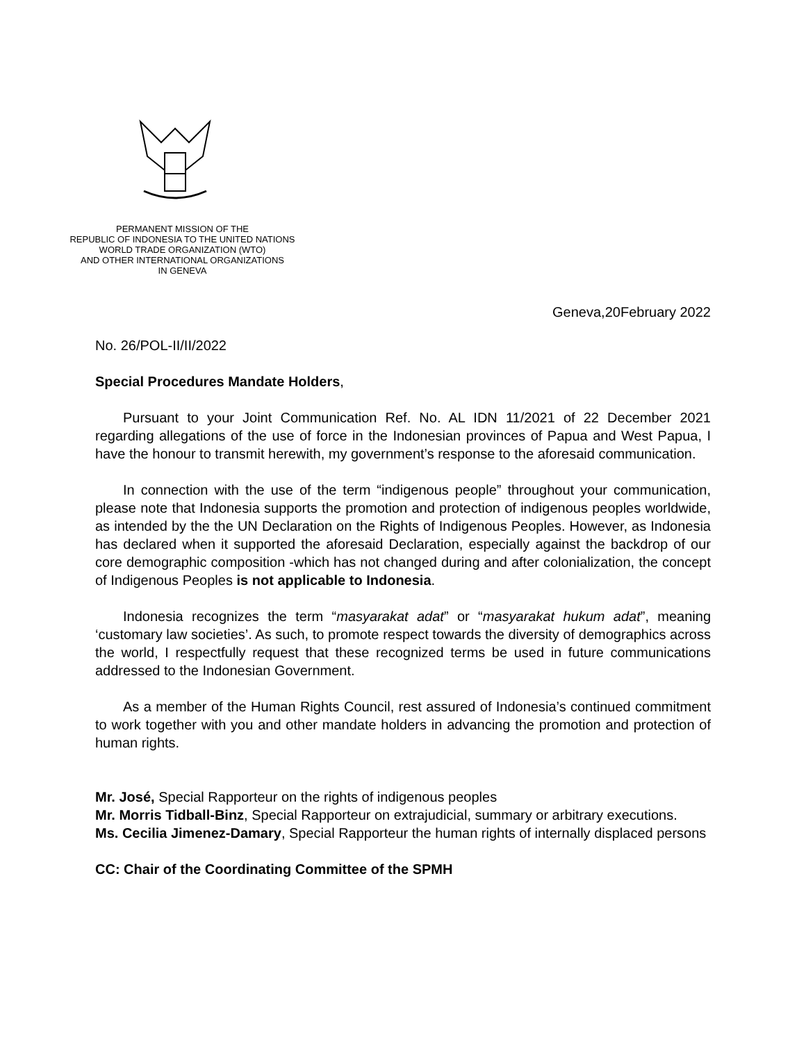PERMANENT MISSION OF THE
REPUBLIC OF INDONESIA TO THE UNITED NATIONS
WORLD TRADE ORGANIZATION (WTO)
AND OTHER INTERNATIONAL ORGANIZATIONS
IN GENEVA
Geneva,20February 2022
No. 26/POL-II/II/2022
Special Procedures Mandate Holders,
Pursuant to your Joint Communication Ref. No. AL IDN 11/2021 of 22 December 2021 regarding allegations of the use of force in the Indonesian provinces of Papua and West Papua, I have the honour to transmit herewith, my government’s response to the aforesaid communication.
In connection with the use of the term “indigenous people” throughout your communication, please note that Indonesia supports the promotion and protection of indigenous peoples worldwide, as intended by the the UN Declaration on the Rights of Indigenous Peoples. However, as Indonesia has declared when it supported the aforesaid Declaration, especially against the backdrop of our core demographic composition -which has not changed during and after colonialization, the concept of Indigenous Peoples is not applicable to Indonesia.
Indonesia recognizes the term “masyarakat adat” or “masyarakat hukum adat”, meaning ‘customary law societies’. As such, to promote respect towards the diversity of demographics across the world, I respectfully request that these recognized terms be used in future communications addressed to the Indonesian Government.
As a member of the Human Rights Council, rest assured of Indonesia’s continued commitment to work together with you and other mandate holders in advancing the promotion and protection of human rights.
Mr. José, Special Rapporteur on the rights of indigenous peoples
Mr. Morris Tidball-Binz, Special Rapporteur on extrajudicial, summary or arbitrary executions.
Ms. Cecilia Jimenez-Damary, Special Rapporteur the human rights of internally displaced persons
CC: Chair of the Coordinating Committee of the SPMH